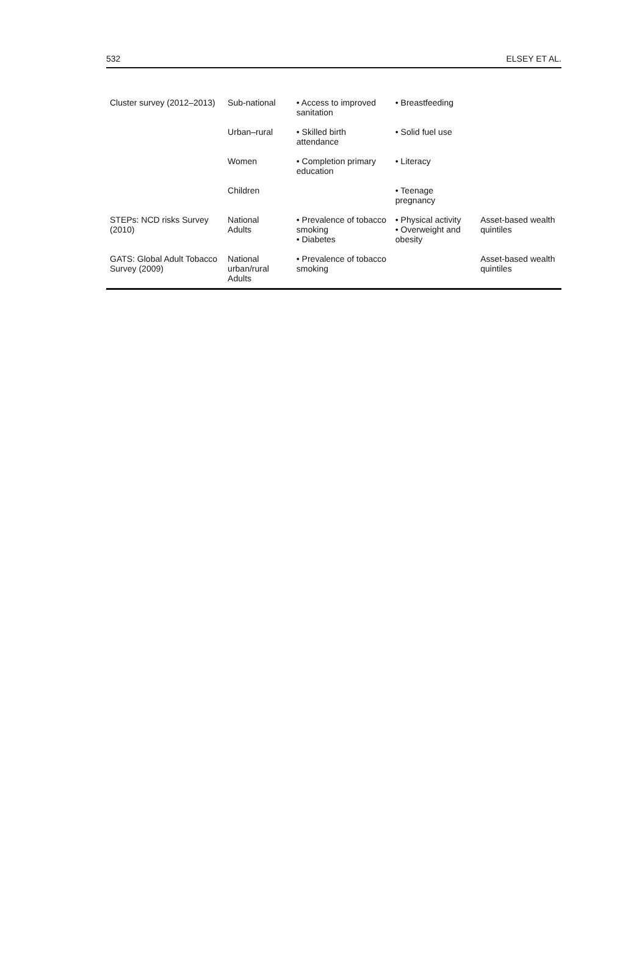532 ELSEY ET AL.
| Cluster survey (2012–2013) | Sub-national | • Access to improved sanitation | • Breastfeeding | |
| | Urban–rural | • Skilled birth attendance | • Solid fuel use | |
| | Women | • Completion primary education | • Literacy | |
| | Children | | • Teenage pregnancy | |
| STEPs: NCD risks Survey (2010) | National Adults | • Prevalence of tobacco smoking • Diabetes | • Physical activity • Overweight and obesity | Asset-based wealth quintiles |
| GATS: Global Adult Tobacco Survey (2009) | National urban/rural Adults | • Prevalence of tobacco smoking | | Asset-based wealth quintiles |